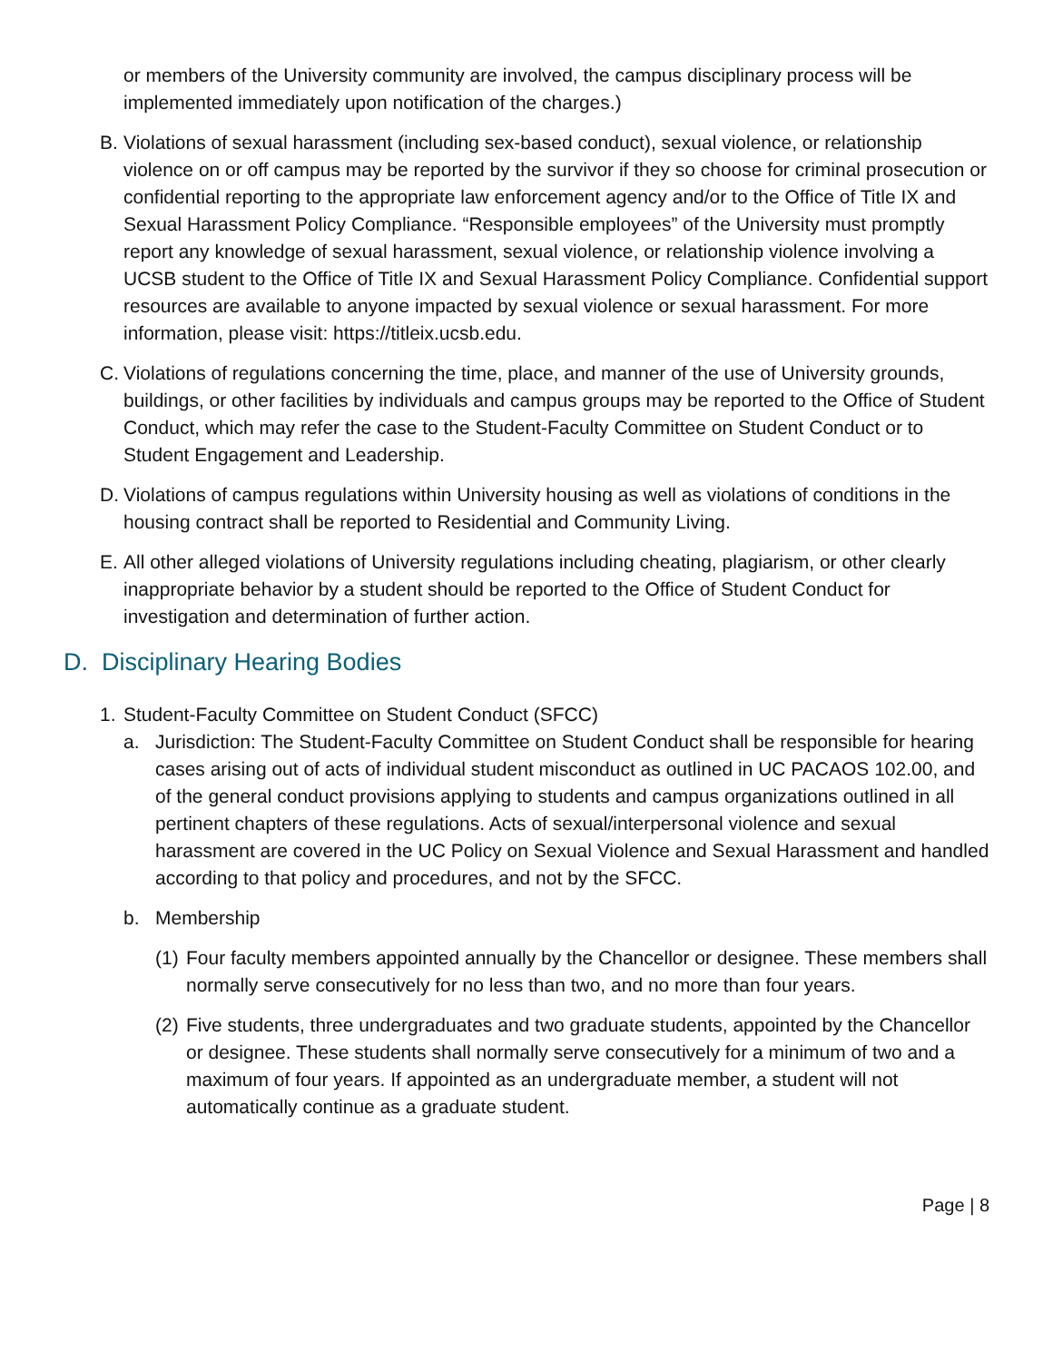or members of the University community are involved, the campus disciplinary process will be implemented immediately upon notification of the charges.)
B. Violations of sexual harassment (including sex-based conduct), sexual violence, or relationship violence on or off campus may be reported by the survivor if they so choose for criminal prosecution or confidential reporting to the appropriate law enforcement agency and/or to the Office of Title IX and Sexual Harassment Policy Compliance. “Responsible employees” of the University must promptly report any knowledge of sexual harassment, sexual violence, or relationship violence involving a UCSB student to the Office of Title IX and Sexual Harassment Policy Compliance. Confidential support resources are available to anyone impacted by sexual violence or sexual harassment. For more information, please visit: https://titleix.ucsb.edu.
C. Violations of regulations concerning the time, place, and manner of the use of University grounds, buildings, or other facilities by individuals and campus groups may be reported to the Office of Student Conduct, which may refer the case to the Student-Faculty Committee on Student Conduct or to Student Engagement and Leadership.
D. Violations of campus regulations within University housing as well as violations of conditions in the housing contract shall be reported to Residential and Community Living.
E. All other alleged violations of University regulations including cheating, plagiarism, or other clearly inappropriate behavior by a student should be reported to the Office of Student Conduct for investigation and determination of further action.
D. Disciplinary Hearing Bodies
1. Student-Faculty Committee on Student Conduct (SFCC)
a. Jurisdiction: The Student-Faculty Committee on Student Conduct shall be responsible for hearing cases arising out of acts of individual student misconduct as outlined in UC PACAOS 102.00, and of the general conduct provisions applying to students and campus organizations outlined in all pertinent chapters of these regulations. Acts of sexual/interpersonal violence and sexual harassment are covered in the UC Policy on Sexual Violence and Sexual Harassment and handled according to that policy and procedures, and not by the SFCC.
b. Membership
(1)
Four faculty members appointed annually by the Chancellor or designee. These members shall normally serve consecutively for no less than two, and no more than four years.
(2)
Five students, three undergraduates and two graduate students, appointed by the Chancellor or designee. These students shall normally serve consecutively for a minimum of two and a maximum of four years. If appointed as an undergraduate member, a student will not automatically continue as a graduate student.
Page | 8